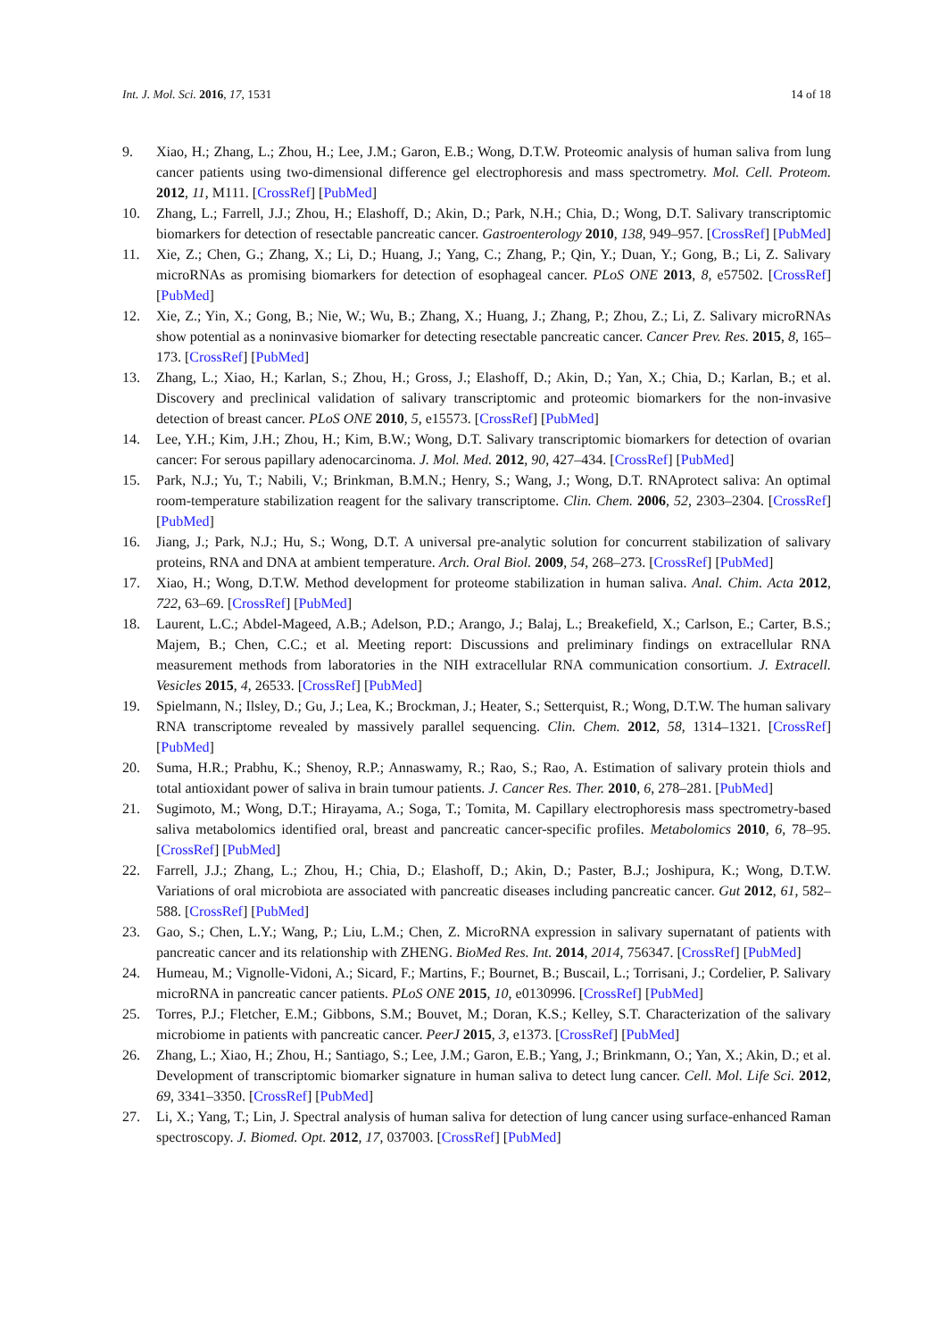Int. J. Mol. Sci. 2016, 17, 1531 14 of 18
9. Xiao, H.; Zhang, L.; Zhou, H.; Lee, J.M.; Garon, E.B.; Wong, D.T.W. Proteomic analysis of human saliva from lung cancer patients using two-dimensional difference gel electrophoresis and mass spectrometry. Mol. Cell. Proteom. 2012, 11, M111. [CrossRef] [PubMed]
10. Zhang, L.; Farrell, J.J.; Zhou, H.; Elashoff, D.; Akin, D.; Park, N.H.; Chia, D.; Wong, D.T. Salivary transcriptomic biomarkers for detection of resectable pancreatic cancer. Gastroenterology 2010, 138, 949–957. [CrossRef] [PubMed]
11. Xie, Z.; Chen, G.; Zhang, X.; Li, D.; Huang, J.; Yang, C.; Zhang, P.; Qin, Y.; Duan, Y.; Gong, B.; Li, Z. Salivary microRNAs as promising biomarkers for detection of esophageal cancer. PLoS ONE 2013, 8, e57502. [CrossRef] [PubMed]
12. Xie, Z.; Yin, X.; Gong, B.; Nie, W.; Wu, B.; Zhang, X.; Huang, J.; Zhang, P.; Zhou, Z.; Li, Z. Salivary microRNAs show potential as a noninvasive biomarker for detecting resectable pancreatic cancer. Cancer Prev. Res. 2015, 8, 165–173. [CrossRef] [PubMed]
13. Zhang, L.; Xiao, H.; Karlan, S.; Zhou, H.; Gross, J.; Elashoff, D.; Akin, D.; Yan, X.; Chia, D.; Karlan, B.; et al. Discovery and preclinical validation of salivary transcriptomic and proteomic biomarkers for the non-invasive detection of breast cancer. PLoS ONE 2010, 5, e15573. [CrossRef] [PubMed]
14. Lee, Y.H.; Kim, J.H.; Zhou, H.; Kim, B.W.; Wong, D.T. Salivary transcriptomic biomarkers for detection of ovarian cancer: For serous papillary adenocarcinoma. J. Mol. Med. 2012, 90, 427–434. [CrossRef] [PubMed]
15. Park, N.J.; Yu, T.; Nabili, V.; Brinkman, B.M.N.; Henry, S.; Wang, J.; Wong, D.T. RNAprotect saliva: An optimal room-temperature stabilization reagent for the salivary transcriptome. Clin. Chem. 2006, 52, 2303–2304. [CrossRef] [PubMed]
16. Jiang, J.; Park, N.J.; Hu, S.; Wong, D.T. A universal pre-analytic solution for concurrent stabilization of salivary proteins, RNA and DNA at ambient temperature. Arch. Oral Biol. 2009, 54, 268–273. [CrossRef] [PubMed]
17. Xiao, H.; Wong, D.T.W. Method development for proteome stabilization in human saliva. Anal. Chim. Acta 2012, 722, 63–69. [CrossRef] [PubMed]
18. Laurent, L.C.; Abdel-Mageed, A.B.; Adelson, P.D.; Arango, J.; Balaj, L.; Breakefield, X.; Carlson, E.; Carter, B.S.; Majem, B.; Chen, C.C.; et al. Meeting report: Discussions and preliminary findings on extracellular RNA measurement methods from laboratories in the NIH extracellular RNA communication consortium. J. Extracell. Vesicles 2015, 4, 26533. [CrossRef] [PubMed]
19. Spielmann, N.; Ilsley, D.; Gu, J.; Lea, K.; Brockman, J.; Heater, S.; Setterquist, R.; Wong, D.T.W. The human salivary RNA transcriptome revealed by massively parallel sequencing. Clin. Chem. 2012, 58, 1314–1321. [CrossRef] [PubMed]
20. Suma, H.R.; Prabhu, K.; Shenoy, R.P.; Annaswamy, R.; Rao, S.; Rao, A. Estimation of salivary protein thiols and total antioxidant power of saliva in brain tumour patients. J. Cancer Res. Ther. 2010, 6, 278–281. [PubMed]
21. Sugimoto, M.; Wong, D.T.; Hirayama, A.; Soga, T.; Tomita, M. Capillary electrophoresis mass spectrometry-based saliva metabolomics identified oral, breast and pancreatic cancer-specific profiles. Metabolomics 2010, 6, 78–95. [CrossRef] [PubMed]
22. Farrell, J.J.; Zhang, L.; Zhou, H.; Chia, D.; Elashoff, D.; Akin, D.; Paster, B.J.; Joshipura, K.; Wong, D.T.W. Variations of oral microbiota are associated with pancreatic diseases including pancreatic cancer. Gut 2012, 61, 582–588. [CrossRef] [PubMed]
23. Gao, S.; Chen, L.Y.; Wang, P.; Liu, L.M.; Chen, Z. MicroRNA expression in salivary supernatant of patients with pancreatic cancer and its relationship with ZHENG. BioMed Res. Int. 2014, 2014, 756347. [CrossRef] [PubMed]
24. Humeau, M.; Vignolle-Vidoni, A.; Sicard, F.; Martins, F.; Bournet, B.; Buscail, L.; Torrisani, J.; Cordelier, P. Salivary microRNA in pancreatic cancer patients. PLoS ONE 2015, 10, e0130996. [CrossRef] [PubMed]
25. Torres, P.J.; Fletcher, E.M.; Gibbons, S.M.; Bouvet, M.; Doran, K.S.; Kelley, S.T. Characterization of the salivary microbiome in patients with pancreatic cancer. PeerJ 2015, 3, e1373. [CrossRef] [PubMed]
26. Zhang, L.; Xiao, H.; Zhou, H.; Santiago, S.; Lee, J.M.; Garon, E.B.; Yang, J.; Brinkmann, O.; Yan, X.; Akin, D.; et al. Development of transcriptomic biomarker signature in human saliva to detect lung cancer. Cell. Mol. Life Sci. 2012, 69, 3341–3350. [CrossRef] [PubMed]
27. Li, X.; Yang, T.; Lin, J. Spectral analysis of human saliva for detection of lung cancer using surface-enhanced Raman spectroscopy. J. Biomed. Opt. 2012, 17, 037003. [CrossRef] [PubMed]